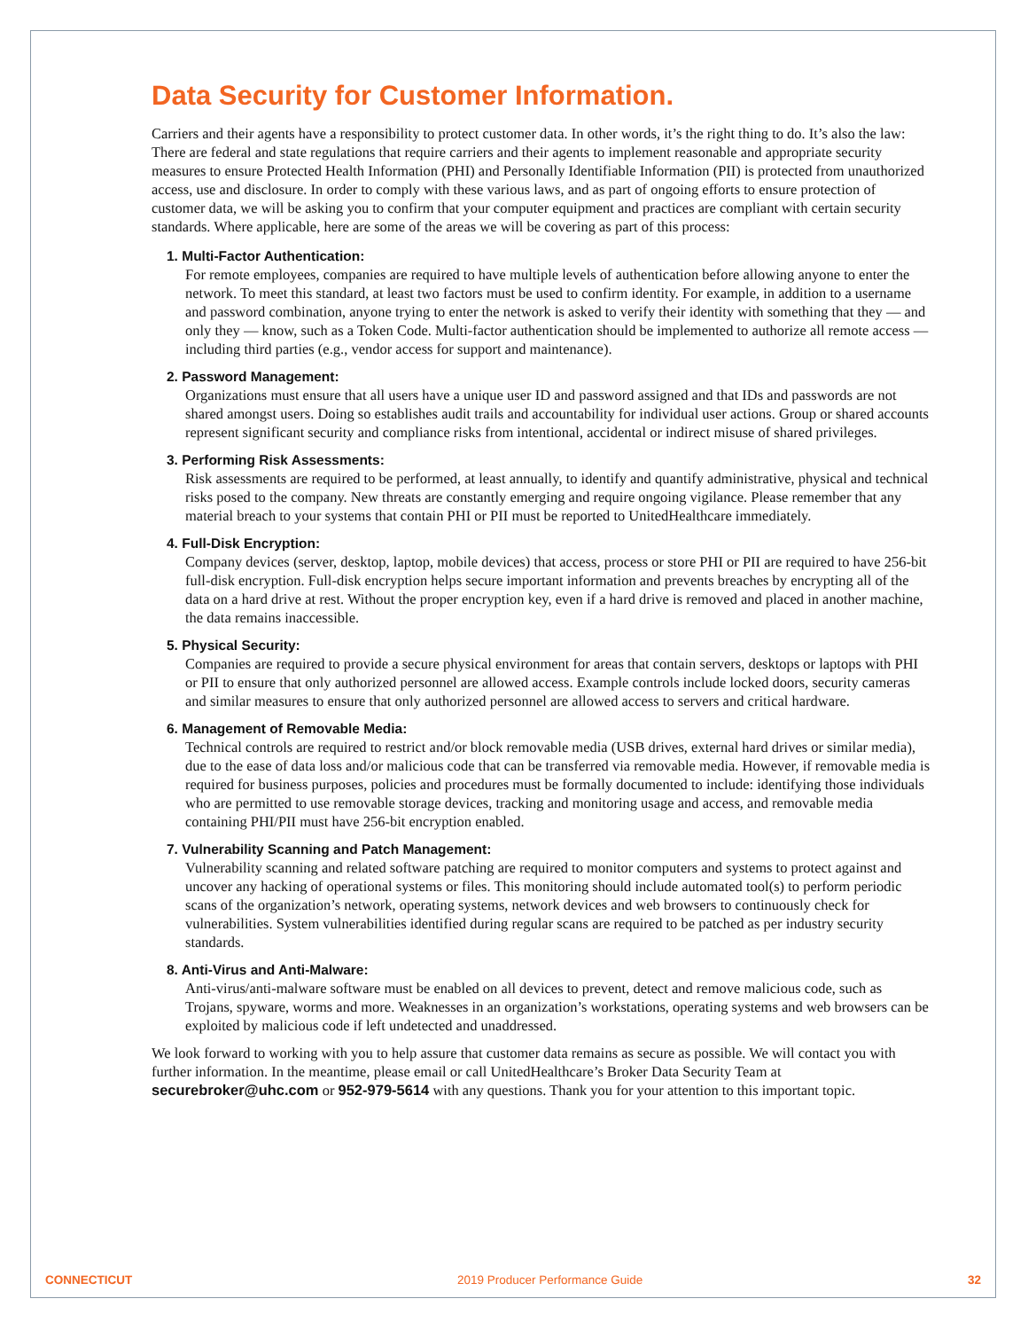Data Security for Customer Information.
Carriers and their agents have a responsibility to protect customer data. In other words, it’s the right thing to do. It’s also the law: There are federal and state regulations that require carriers and their agents to implement reasonable and appropriate security measures to ensure Protected Health Information (PHI) and Personally Identifiable Information (PII) is protected from unauthorized access, use and disclosure. In order to comply with these various laws, and as part of ongoing efforts to ensure protection of customer data, we will be asking you to confirm that your computer equipment and practices are compliant with certain security standards. Where applicable, here are some of the areas we will be covering as part of this process:
1. Multi-Factor Authentication:
For remote employees, companies are required to have multiple levels of authentication before allowing anyone to enter the network. To meet this standard, at least two factors must be used to confirm identity. For example, in addition to a username and password combination, anyone trying to enter the network is asked to verify their identity with something that they — and only they — know, such as a Token Code. Multi-factor authentication should be implemented to authorize all remote access — including third parties (e.g., vendor access for support and maintenance).
2. Password Management:
Organizations must ensure that all users have a unique user ID and password assigned and that IDs and passwords are not shared amongst users. Doing so establishes audit trails and accountability for individual user actions. Group or shared accounts represent significant security and compliance risks from intentional, accidental or indirect misuse of shared privileges.
3. Performing Risk Assessments:
Risk assessments are required to be performed, at least annually, to identify and quantify administrative, physical and technical risks posed to the company. New threats are constantly emerging and require ongoing vigilance. Please remember that any material breach to your systems that contain PHI or PII must be reported to UnitedHealthcare immediately.
4. Full-Disk Encryption:
Company devices (server, desktop, laptop, mobile devices) that access, process or store PHI or PII are required to have 256-bit full-disk encryption. Full-disk encryption helps secure important information and prevents breaches by encrypting all of the data on a hard drive at rest. Without the proper encryption key, even if a hard drive is removed and placed in another machine, the data remains inaccessible.
5. Physical Security:
Companies are required to provide a secure physical environment for areas that contain servers, desktops or laptops with PHI or PII to ensure that only authorized personnel are allowed access. Example controls include locked doors, security cameras and similar measures to ensure that only authorized personnel are allowed access to servers and critical hardware.
6. Management of Removable Media:
Technical controls are required to restrict and/or block removable media (USB drives, external hard drives or similar media), due to the ease of data loss and/or malicious code that can be transferred via removable media. However, if removable media is required for business purposes, policies and procedures must be formally documented to include: identifying those individuals who are permitted to use removable storage devices, tracking and monitoring usage and access, and removable media containing PHI/PII must have 256-bit encryption enabled.
7. Vulnerability Scanning and Patch Management:
Vulnerability scanning and related software patching are required to monitor computers and systems to protect against and uncover any hacking of operational systems or files. This monitoring should include automated tool(s) to perform periodic scans of the organization’s network, operating systems, network devices and web browsers to continuously check for vulnerabilities. System vulnerabilities identified during regular scans are required to be patched as per industry security standards.
8. Anti-Virus and Anti-Malware:
Anti-virus/anti-malware software must be enabled on all devices to prevent, detect and remove malicious code, such as Trojans, spyware, worms and more. Weaknesses in an organization’s workstations, operating systems and web browsers can be exploited by malicious code if left undetected and unaddressed.
We look forward to working with you to help assure that customer data remains as secure as possible. We will contact you with further information. In the meantime, please email or call UnitedHealthcare’s Broker Data Security Team at securebroker@uhc.com or 952-979-5614 with any questions. Thank you for your attention to this important topic.
CONNECTICUT 2019 Producer Performance Guide 32